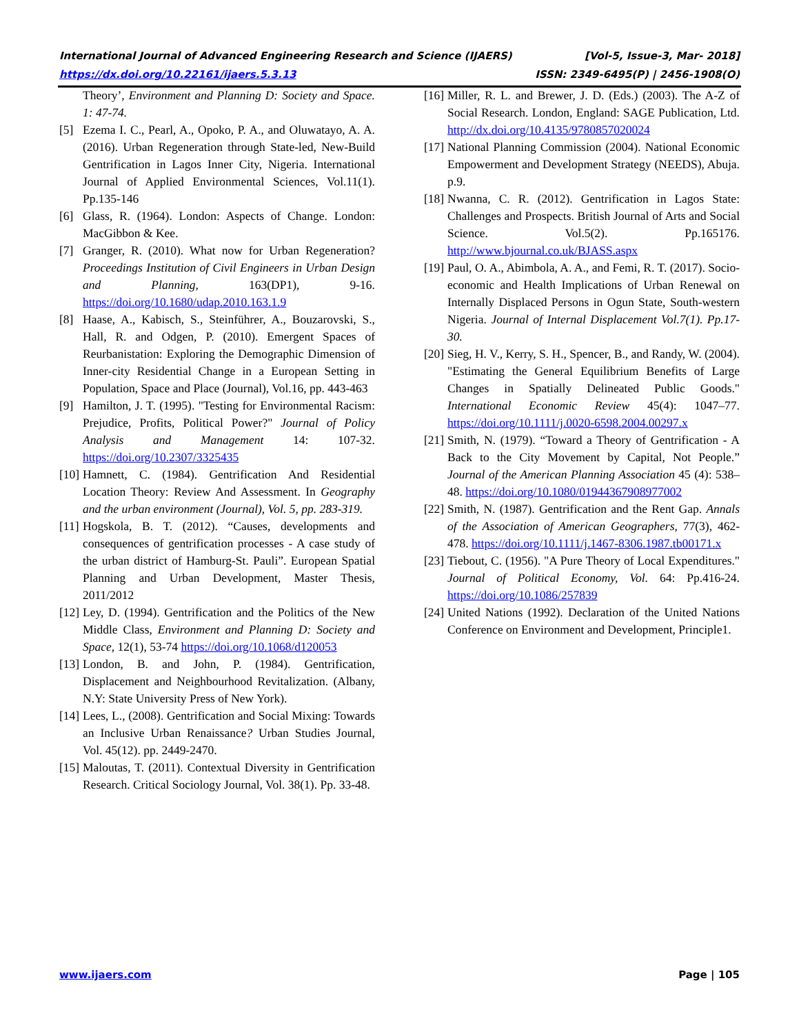International Journal of Advanced Engineering Research and Science (IJAERS) [Vol-5, Issue-3, Mar- 2018]
https://dx.doi.org/10.22161/ijaers.5.3.13 ISSN: 2349-6495(P) | 2456-1908(O)
Theory’, Environment and Planning D: Society and Space. 1: 47-74.
[5] Ezema I. C., Pearl, A., Opoko, P. A., and Oluwatayo, A. A. (2016). Urban Regeneration through State-led, New-Build Gentrification in Lagos Inner City, Nigeria. International Journal of Applied Environmental Sciences, Vol.11(1). Pp.135-146
[6] Glass, R. (1964). London: Aspects of Change. London: MacGibbon & Kee.
[7] Granger, R. (2010). What now for Urban Regeneration? Proceedings Institution of Civil Engineers in Urban Design and Planning, 163(DP1), 9-16. https://doi.org/10.1680/udap.2010.163.1.9
[8] Haase, A., Kabisch, S., Steinführer, A., Bouzarovski, S., Hall, R. and Odgen, P. (2010). Emergent Spaces of Reurbanistation: Exploring the Demographic Dimension of Inner-city Residential Change in a European Setting in Population, Space and Place (Journal), Vol.16, pp. 443-463
[9] Hamilton, J. T. (1995). "Testing for Environmental Racism: Prejudice, Profits, Political Power?" Journal of Policy Analysis and Management 14: 107-32. https://doi.org/10.2307/3325435
[10] Hamnett, C. (1984). Gentrification And Residential Location Theory: Review And Assessment. In Geography and the urban environment (Journal), Vol. 5, pp. 283-319.
[11] Hogskola, B. T. (2012). “Causes, developments and consequences of gentrification processes - A case study of the urban district of Hamburg-St. Pauli”. European Spatial Planning and Urban Development, Master Thesis, 2011/2012
[12] Ley, D. (1994). Gentrification and the Politics of the New Middle Class, Environment and Planning D: Society and Space, 12(1), 53-74 https://doi.org/10.1068/d120053
[13] London, B. and John, P. (1984). Gentrification, Displacement and Neighbourhood Revitalization. (Albany, N.Y: State University Press of New York).
[14] Lees, L., (2008). Gentrification and Social Mixing: Towards an Inclusive Urban Renaissance? Urban Studies Journal, Vol. 45(12). pp. 2449-2470.
[15] Maloutas, T. (2011). Contextual Diversity in Gentrification Research. Critical Sociology Journal, Vol. 38(1). Pp. 33-48.
[16] Miller, R. L. and Brewer, J. D. (Eds.) (2003). The A-Z of Social Research. London, England: SAGE Publication, Ltd. http://dx.doi.org/10.4135/9780857020024
[17] National Planning Commission (2004). National Economic Empowerment and Development Strategy (NEEDS), Abuja. p.9.
[18] Nwanna, C. R. (2012). Gentrification in Lagos State: Challenges and Prospects. British Journal of Arts and Social Science. Vol.5(2). Pp.165176. http://www.bjournal.co.uk/BJASS.aspx
[19] Paul, O. A., Abimbola, A. A., and Femi, R. T. (2017). Socio-economic and Health Implications of Urban Renewal on Internally Displaced Persons in Ogun State, South-western Nigeria. Journal of Internal Displacement Vol.7(1). Pp.17-30.
[20] Sieg, H. V., Kerry, S. H., Spencer, B., and Randy, W. (2004). "Estimating the General Equilibrium Benefits of Large Changes in Spatially Delineated Public Goods." International Economic Review 45(4): 1047–77. https://doi.org/10.1111/j.0020-6598.2004.00297.x
[21] Smith, N. (1979). “Toward a Theory of Gentrification - A Back to the City Movement by Capital, Not People.” Journal of the American Planning Association 45 (4): 538–48. https://doi.org/10.1080/01944367908977002
[22] Smith, N. (1987). Gentrification and the Rent Gap. Annals of the Association of American Geographers, 77(3), 462-478. https://doi.org/10.1111/j.1467-8306.1987.tb00171.x
[23] Tiebout, C. (1956). "A Pure Theory of Local Expenditures." Journal of Political Economy, Vol. 64: Pp.416-24. https://doi.org/10.1086/257839
[24] United Nations (1992). Declaration of the United Nations Conference on Environment and Development, Principle1.
www.ijaers.com Page | 105